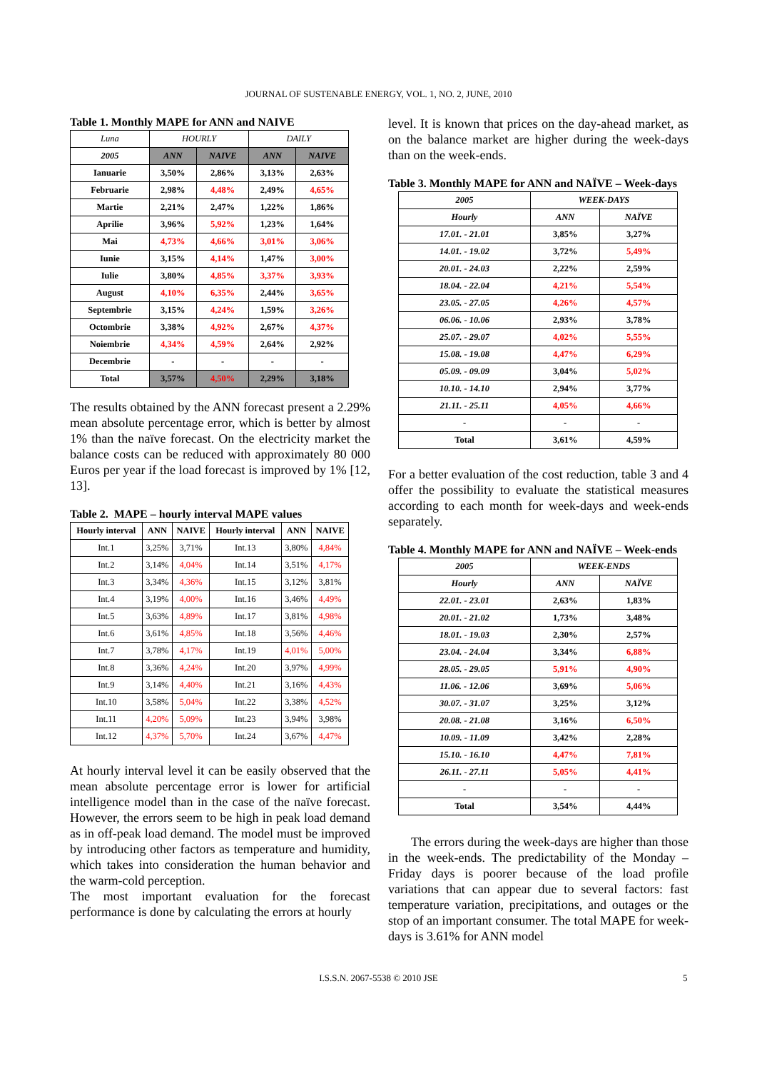JOURNAL OF SUSTENABLE ENERGY, VOL. 1, NO. 2, JUNE, 2010
Table 1. Monthly MAPE for ANN and NAIVE
| Luna | HOURLY | | DAILY | |
| --- | --- | --- | --- | --- |
| 2005 | ANN | NAIVE | ANN | NAIVE |
| Ianuarie | 3,50% | 2,86% | 3,13% | 2,63% |
| Februarie | 2,98% | 4,48% | 2,49% | 4,65% |
| Martie | 2,21% | 2,47% | 1,22% | 1,86% |
| Aprilie | 3,96% | 5,92% | 1,23% | 1,64% |
| Mai | 4,73% | 4,66% | 3,01% | 3,06% |
| Iunie | 3,15% | 4,14% | 1,47% | 3,00% |
| Iulie | 3,80% | 4,85% | 3,37% | 3,93% |
| August | 4,10% | 6,35% | 2,44% | 3,65% |
| Septembrie | 3,15% | 4,24% | 1,59% | 3,26% |
| Octombrie | 3,38% | 4,92% | 2,67% | 4,37% |
| Noiembrie | 4,34% | 4,59% | 2,64% | 2,92% |
| Decembrie | - | - | - | - |
| Total | 3,57% | 4,50% | 2,29% | 3,18% |
The results obtained by the ANN forecast present a 2.29% mean absolute percentage error, which is better by almost 1% than the naïve forecast. On the electricity market the balance costs can be reduced with approximately 80 000 Euros per year if the load forecast is improved by 1% [12, 13].
Table 2. MAPE – hourly interval MAPE values
| Hourly interval | ANN | NAIVE | Hourly interval | ANN | NAIVE |
| --- | --- | --- | --- | --- | --- |
| Int.1 | 3,25% | 3,71% | Int.13 | 3,80% | 4,84% |
| Int.2 | 3,14% | 4,04% | Int.14 | 3,51% | 4,17% |
| Int.3 | 3,34% | 4,36% | Int.15 | 3,12% | 3,81% |
| Int.4 | 3,19% | 4,00% | Int.16 | 3,46% | 4,49% |
| Int.5 | 3,63% | 4,89% | Int.17 | 3,81% | 4,98% |
| Int.6 | 3,61% | 4,85% | Int.18 | 3,56% | 4,46% |
| Int.7 | 3,78% | 4,17% | Int.19 | 4,01% | 5,00% |
| Int.8 | 3,36% | 4,24% | Int.20 | 3,97% | 4,99% |
| Int.9 | 3,14% | 4,40% | Int.21 | 3,16% | 4,43% |
| Int.10 | 3,58% | 5,04% | Int.22 | 3,38% | 4,52% |
| Int.11 | 4,20% | 5,09% | Int.23 | 3,94% | 3,98% |
| Int.12 | 4,37% | 5,70% | Int.24 | 3,67% | 4,47% |
At hourly interval level it can be easily observed that the mean absolute percentage error is lower for artificial intelligence model than in the case of the naïve forecast. However, the errors seem to be high in peak load demand as in off-peak load demand. The model must be improved by introducing other factors as temperature and humidity, which takes into consideration the human behavior and the warm-cold perception.
The most important evaluation for the forecast performance is done by calculating the errors at hourly
level. It is known that prices on the day-ahead market, as on the balance market are higher during the week-days than on the week-ends.
Table 3. Monthly MAPE for ANN and NAÏVE – Week-days
| 2005 | WEEK-DAYS | |
| --- | --- | --- |
| Hourly | ANN | NAÏVE |
| 17.01. - 21.01 | 3,85% | 3,27% |
| 14.01. - 19.02 | 3,72% | 5,49% |
| 20.01. - 24.03 | 2,22% | 2,59% |
| 18.04. - 22.04 | 4,21% | 5,54% |
| 23.05. - 27.05 | 4,26% | 4,57% |
| 06.06. - 10.06 | 2,93% | 3,78% |
| 25.07. - 29.07 | 4,02% | 5,55% |
| 15.08. - 19.08 | 4,47% | 6,29% |
| 05.09. - 09.09 | 3,04% | 5,02% |
| 10.10. - 14.10 | 2,94% | 3,77% |
| 21.11. - 25.11 | 4,05% | 4,66% |
| - | - | - |
| Total | 3,61% | 4,59% |
For a better evaluation of the cost reduction, table 3 and 4 offer the possibility to evaluate the statistical measures according to each month for week-days and week-ends separately.
Table 4. Monthly MAPE for ANN and NAÏVE – Week-ends
| 2005 | WEEK-ENDS | |
| --- | --- | --- |
| Hourly | ANN | NAÏVE |
| 22.01. - 23.01 | 2,63% | 1,83% |
| 20.01. - 21.02 | 1,73% | 3,48% |
| 18.01. - 19.03 | 2,30% | 2,57% |
| 23.04. - 24.04 | 3,34% | 6,88% |
| 28.05. - 29.05 | 5,91% | 4,90% |
| 11.06. - 12.06 | 3,69% | 5,06% |
| 30.07. - 31.07 | 3,25% | 3,12% |
| 20.08. - 21.08 | 3,16% | 6,50% |
| 10.09. - 11.09 | 3,42% | 2,28% |
| 15.10. - 16.10 | 4,47% | 7,81% |
| 26.11. - 27.11 | 5,05% | 4,41% |
| - | - | - |
| Total | 3,54% | 4,44% |
The errors during the week-days are higher than those in the week-ends. The predictability of the Monday – Friday days is poorer because of the load profile variations that can appear due to several factors: fast temperature variation, precipitations, and outages or the stop of an important consumer. The total MAPE for week-days is 3.61% for ANN model
I.S.S.N. 2067-5538 © 2010 JSE 5